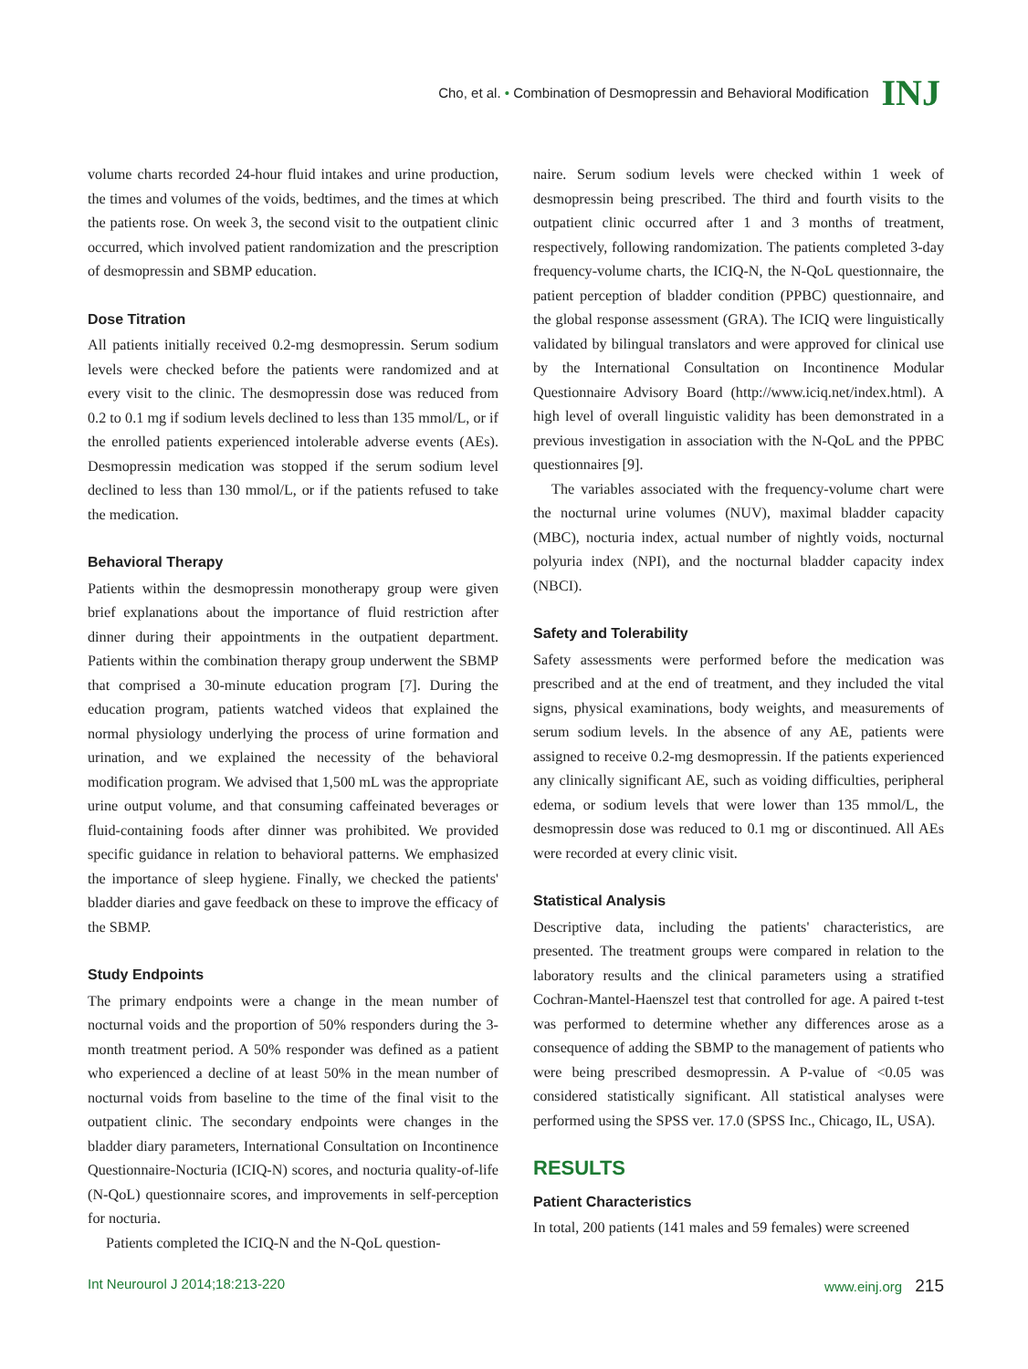Cho, et al. • Combination of Desmopressin and Behavioral Modification INJ
volume charts recorded 24-hour fluid intakes and urine production, the times and volumes of the voids, bedtimes, and the times at which the patients rose. On week 3, the second visit to the outpatient clinic occurred, which involved patient randomization and the prescription of desmopressin and SBMP education.
Dose Titration
All patients initially received 0.2-mg desmopressin. Serum sodium levels were checked before the patients were randomized and at every visit to the clinic. The desmopressin dose was reduced from 0.2 to 0.1 mg if sodium levels declined to less than 135 mmol/L, or if the enrolled patients experienced intolerable adverse events (AEs). Desmopressin medication was stopped if the serum sodium level declined to less than 130 mmol/L, or if the patients refused to take the medication.
Behavioral Therapy
Patients within the desmopressin monotherapy group were given brief explanations about the importance of fluid restriction after dinner during their appointments in the outpatient department. Patients within the combination therapy group underwent the SBMP that comprised a 30-minute education program [7]. During the education program, patients watched videos that explained the normal physiology underlying the process of urine formation and urination, and we explained the necessity of the behavioral modification program. We advised that 1,500 mL was the appropriate urine output volume, and that consuming caffeinated beverages or fluid-containing foods after dinner was prohibited. We provided specific guidance in relation to behavioral patterns. We emphasized the importance of sleep hygiene. Finally, we checked the patients' bladder diaries and gave feedback on these to improve the efficacy of the SBMP.
Study Endpoints
The primary endpoints were a change in the mean number of nocturnal voids and the proportion of 50% responders during the 3-month treatment period. A 50% responder was defined as a patient who experienced a decline of at least 50% in the mean number of nocturnal voids from baseline to the time of the final visit to the outpatient clinic. The secondary endpoints were changes in the bladder diary parameters, International Consultation on Incontinence Questionnaire-Nocturia (ICIQ-N) scores, and nocturia quality-of-life (N-QoL) questionnaire scores, and improvements in self-perception for nocturia.
Patients completed the ICIQ-N and the N-QoL question-
naire. Serum sodium levels were checked within 1 week of desmopressin being prescribed. The third and fourth visits to the outpatient clinic occurred after 1 and 3 months of treatment, respectively, following randomization. The patients completed 3-day frequency-volume charts, the ICIQ-N, the N-QoL questionnaire, the patient perception of bladder condition (PPBC) questionnaire, and the global response assessment (GRA). The ICIQ were linguistically validated by bilingual translators and were approved for clinical use by the International Consultation on Incontinence Modular Questionnaire Advisory Board (http://www.iciq.net/index.html). A high level of overall linguistic validity has been demonstrated in a previous investigation in association with the N-QoL and the PPBC questionnaires [9].
The variables associated with the frequency-volume chart were the nocturnal urine volumes (NUV), maximal bladder capacity (MBC), nocturia index, actual number of nightly voids, nocturnal polyuria index (NPI), and the nocturnal bladder capacity index (NBCI).
Safety and Tolerability
Safety assessments were performed before the medication was prescribed and at the end of treatment, and they included the vital signs, physical examinations, body weights, and measurements of serum sodium levels. In the absence of any AE, patients were assigned to receive 0.2-mg desmopressin. If the patients experienced any clinically significant AE, such as voiding difficulties, peripheral edema, or sodium levels that were lower than 135 mmol/L, the desmopressin dose was reduced to 0.1 mg or discontinued. All AEs were recorded at every clinic visit.
Statistical Analysis
Descriptive data, including the patients' characteristics, are presented. The treatment groups were compared in relation to the laboratory results and the clinical parameters using a stratified Cochran-Mantel-Haenszel test that controlled for age. A paired t-test was performed to determine whether any differences arose as a consequence of adding the SBMP to the management of patients who were being prescribed desmopressin. A P-value of <0.05 was considered statistically significant. All statistical analyses were performed using the SPSS ver. 17.0 (SPSS Inc., Chicago, IL, USA).
RESULTS
Patient Characteristics
In total, 200 patients (141 males and 59 females) were screened
Int Neurourol J 2014;18:213-220 www.einj.org 215